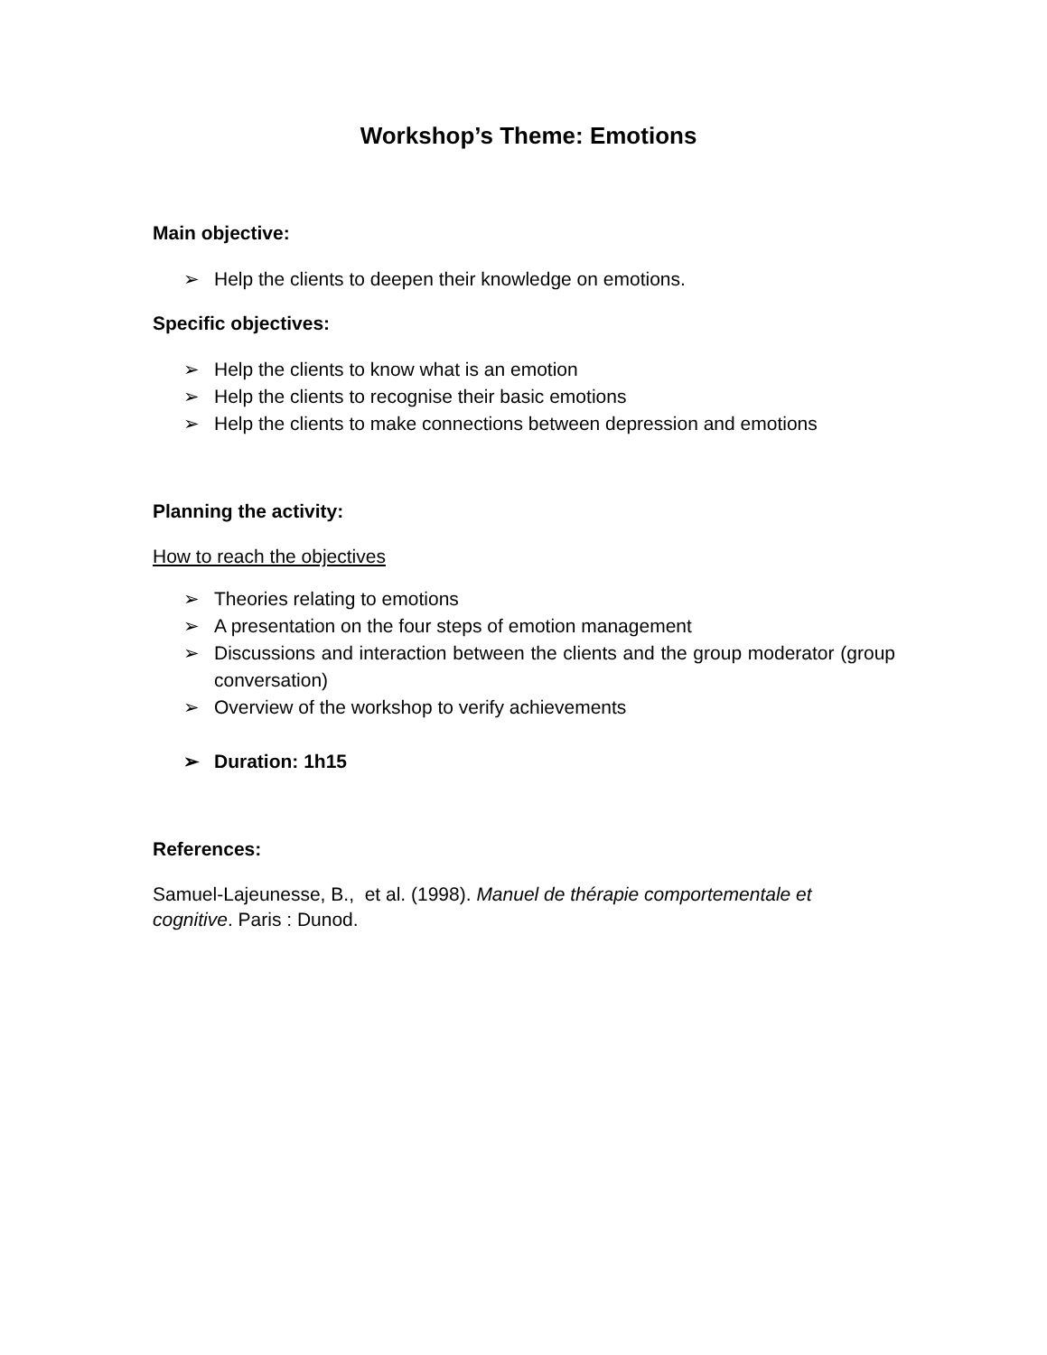Workshop’s Theme: Emotions
Main objective:
➢ Help the clients to deepen their knowledge on emotions.
Specific objectives:
➢ Help the clients to know what is an emotion
➢ Help the clients to recognise their basic emotions
➢ Help the clients to make connections between depression and emotions
Planning the activity:
How to reach the objectives
➢ Theories relating to emotions
➢ A presentation on the four steps of emotion management
➢ Discussions and interaction between the clients and the group moderator (group conversation)
➢ Overview of the workshop to verify achievements
➢ Duration: 1h15
References:
Samuel-Lajeunesse, B., et al. (1998). Manuel de thérapie comportementale et cognitive. Paris : Dunod.